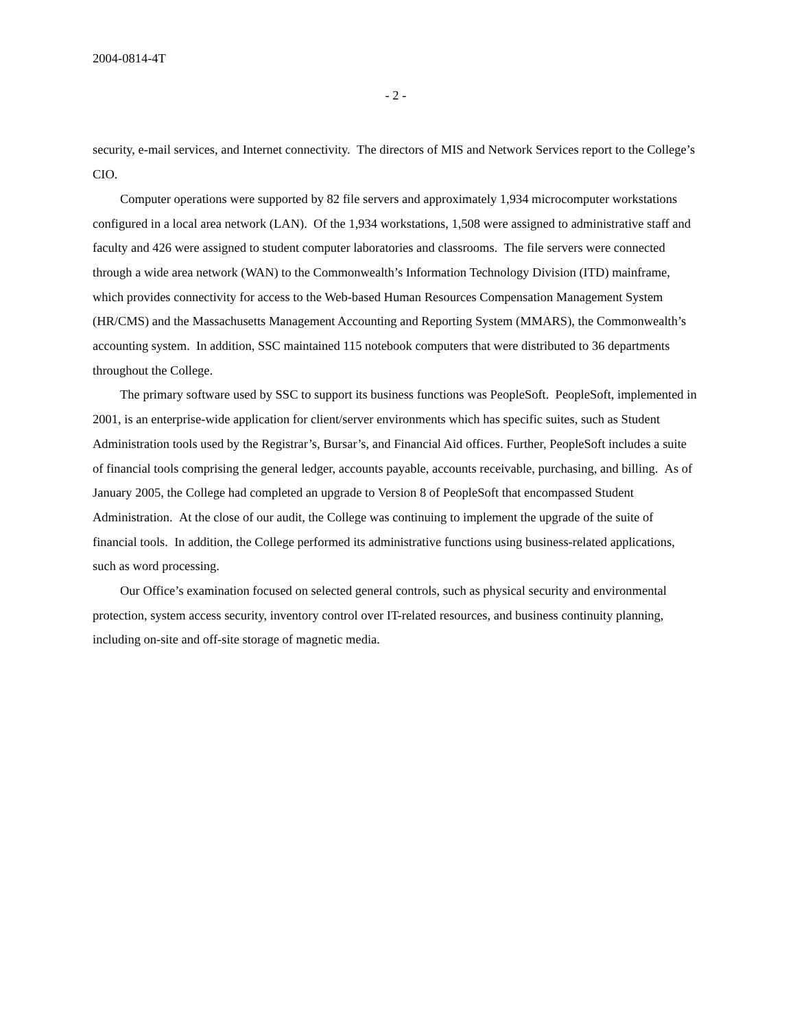2004-0814-4T
- 2 -
security, e-mail services, and Internet connectivity. The directors of MIS and Network Services report to the College’s CIO.
Computer operations were supported by 82 file servers and approximately 1,934 microcomputer workstations configured in a local area network (LAN). Of the 1,934 workstations, 1,508 were assigned to administrative staff and faculty and 426 were assigned to student computer laboratories and classrooms. The file servers were connected through a wide area network (WAN) to the Commonwealth’s Information Technology Division (ITD) mainframe, which provides connectivity for access to the Web-based Human Resources Compensation Management System (HR/CMS) and the Massachusetts Management Accounting and Reporting System (MMARS), the Commonwealth’s accounting system. In addition, SSC maintained 115 notebook computers that were distributed to 36 departments throughout the College.
The primary software used by SSC to support its business functions was PeopleSoft. PeopleSoft, implemented in 2001, is an enterprise-wide application for client/server environments which has specific suites, such as Student Administration tools used by the Registrar’s, Bursar’s, and Financial Aid offices. Further, PeopleSoft includes a suite of financial tools comprising the general ledger, accounts payable, accounts receivable, purchasing, and billing. As of January 2005, the College had completed an upgrade to Version 8 of PeopleSoft that encompassed Student Administration. At the close of our audit, the College was continuing to implement the upgrade of the suite of financial tools. In addition, the College performed its administrative functions using business-related applications, such as word processing.
Our Office’s examination focused on selected general controls, such as physical security and environmental protection, system access security, inventory control over IT-related resources, and business continuity planning, including on-site and off-site storage of magnetic media.